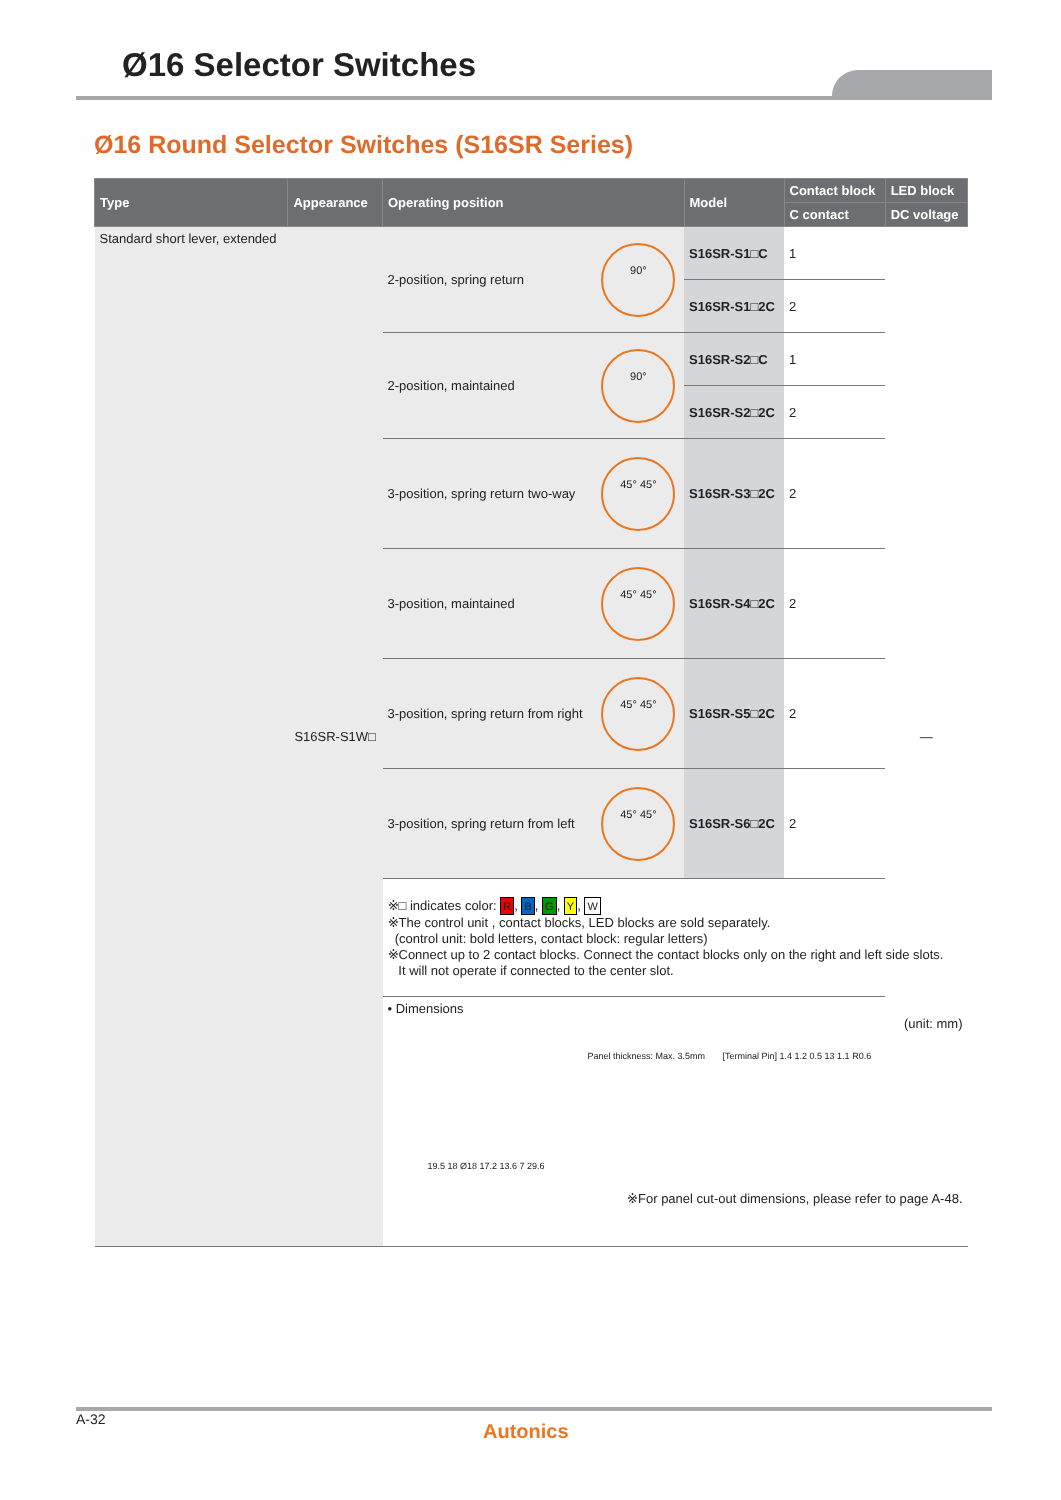Ø16 Selector Switches
Ø16 Round Selector Switches (S16SR Series)
| Type | Appearance | Operating position | | Model | Contact block | LED block |
| --- | --- | --- | --- | --- | --- | --- |
| | | | | | C contact | DC voltage |
| Standard short lever, extended | S16SR-S1W□ | 2-position, spring return | 90° | S16SR-S1□C | 1 | — |
| | | | | S16SR-S1□2C | 2 | |
| | | 2-position, maintained | 90° | S16SR-S2□C | 1 | |
| | | | | S16SR-S2□2C | 2 | |
| | | 3-position, spring return two-way | 45° 45° | S16SR-S3□2C | 2 | |
| | | 3-position, maintained | 45° 45° | S16SR-S4□2C | 2 | |
| | | 3-position, spring return from right | 45° 45° | S16SR-S5□2C | 2 | |
| | | 3-position, spring return from left | 45° 45° | S16SR-S6□2C | 2 | |
| | | ※□ indicates color: R , B , G , Y , W ※The control unit , contact blocks, LED blocks are sold separately. (control unit: bold letters, contact block: regular letters) ※Connect up to 2 contact blocks. Connect the contact blocks only on the right and left side slots. It will not operate if connected to the center slot. | | | | |
| | | • Dimensions (unit: mm) Panel thickness: Max. 3.5mm [Terminal Pin] 1.4 1.2 0.5 13 1.1 R0.6 19.5 18 Ø18 17.2 13.6 7 29.6 ※For panel cut-out dimensions, please refer to page A-48. | | | | |
A-32
Autonics